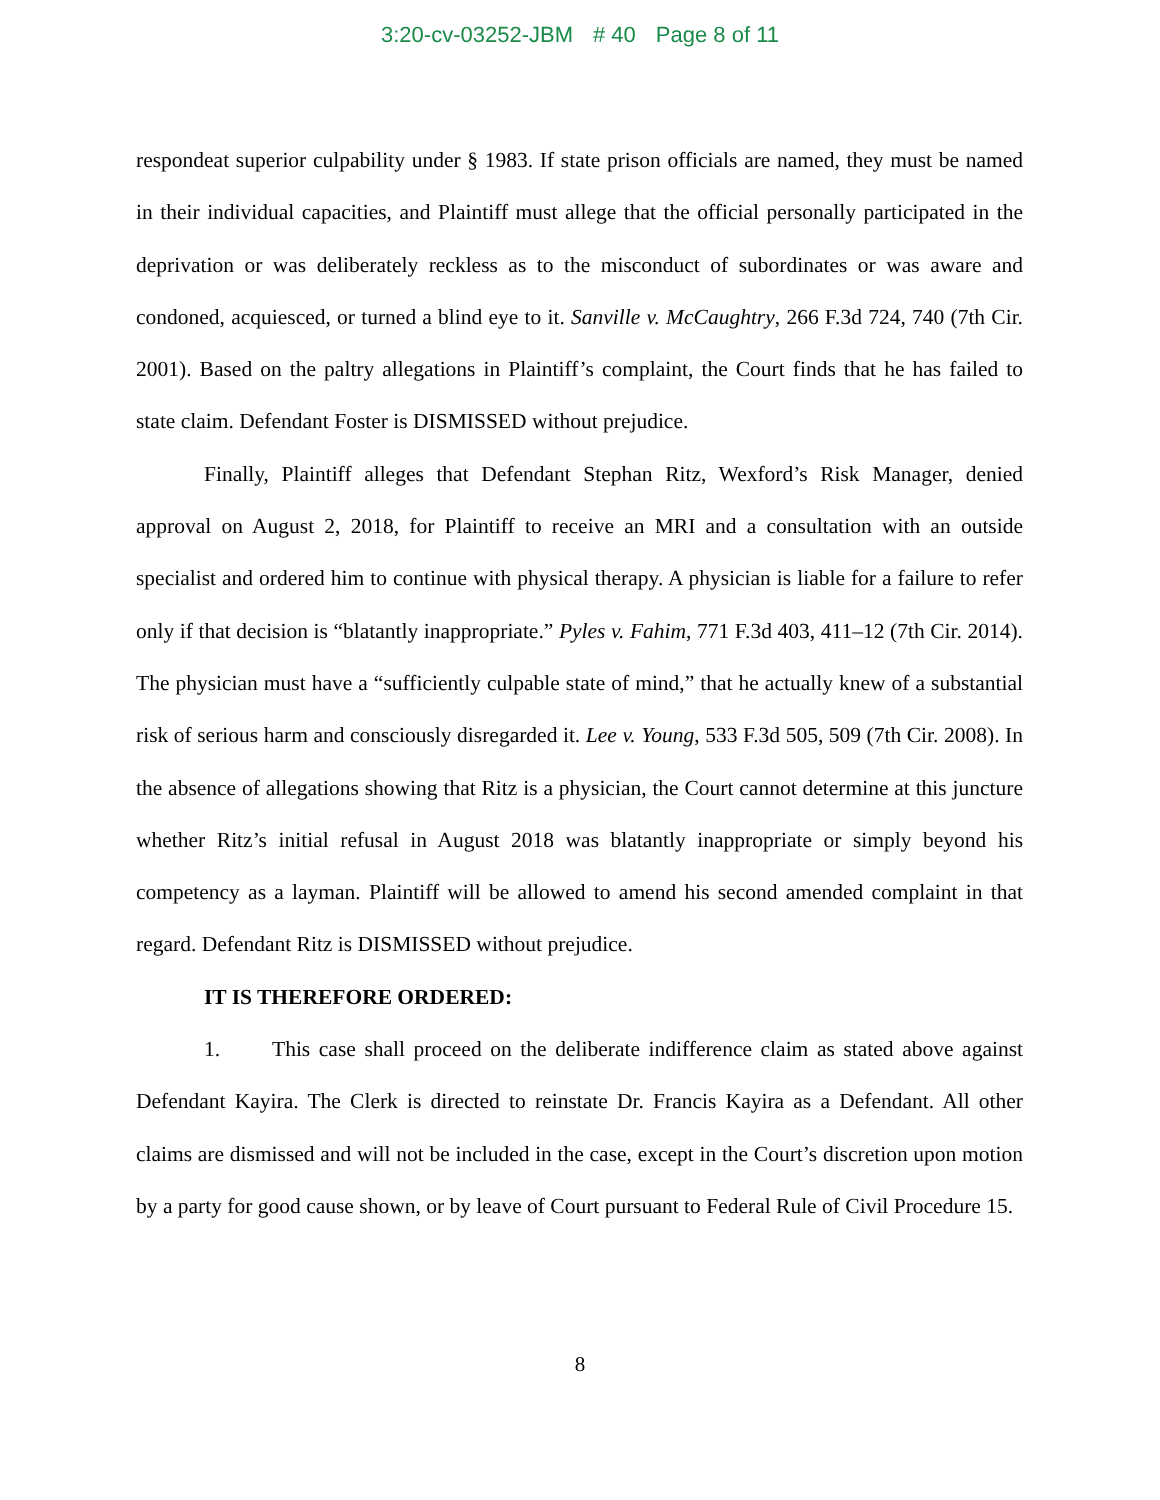3:20-cv-03252-JBM # 40 Page 8 of 11
respondeat superior culpability under § 1983. If state prison officials are named, they must be named in their individual capacities, and Plaintiff must allege that the official personally participated in the deprivation or was deliberately reckless as to the misconduct of subordinates or was aware and condoned, acquiesced, or turned a blind eye to it. Sanville v. McCaughtry, 266 F.3d 724, 740 (7th Cir. 2001). Based on the paltry allegations in Plaintiff’s complaint, the Court finds that he has failed to state claim. Defendant Foster is DISMISSED without prejudice.
Finally, Plaintiff alleges that Defendant Stephan Ritz, Wexford’s Risk Manager, denied approval on August 2, 2018, for Plaintiff to receive an MRI and a consultation with an outside specialist and ordered him to continue with physical therapy. A physician is liable for a failure to refer only if that decision is “blatantly inappropriate.” Pyles v. Fahim, 771 F.3d 403, 411–12 (7th Cir. 2014). The physician must have a “sufficiently culpable state of mind,” that he actually knew of a substantial risk of serious harm and consciously disregarded it. Lee v. Young, 533 F.3d 505, 509 (7th Cir. 2008). In the absence of allegations showing that Ritz is a physician, the Court cannot determine at this juncture whether Ritz’s initial refusal in August 2018 was blatantly inappropriate or simply beyond his competency as a layman. Plaintiff will be allowed to amend his second amended complaint in that regard. Defendant Ritz is DISMISSED without prejudice.
IT IS THEREFORE ORDERED:
1. This case shall proceed on the deliberate indifference claim as stated above against Defendant Kayira. The Clerk is directed to reinstate Dr. Francis Kayira as a Defendant. All other claims are dismissed and will not be included in the case, except in the Court’s discretion upon motion by a party for good cause shown, or by leave of Court pursuant to Federal Rule of Civil Procedure 15.
8